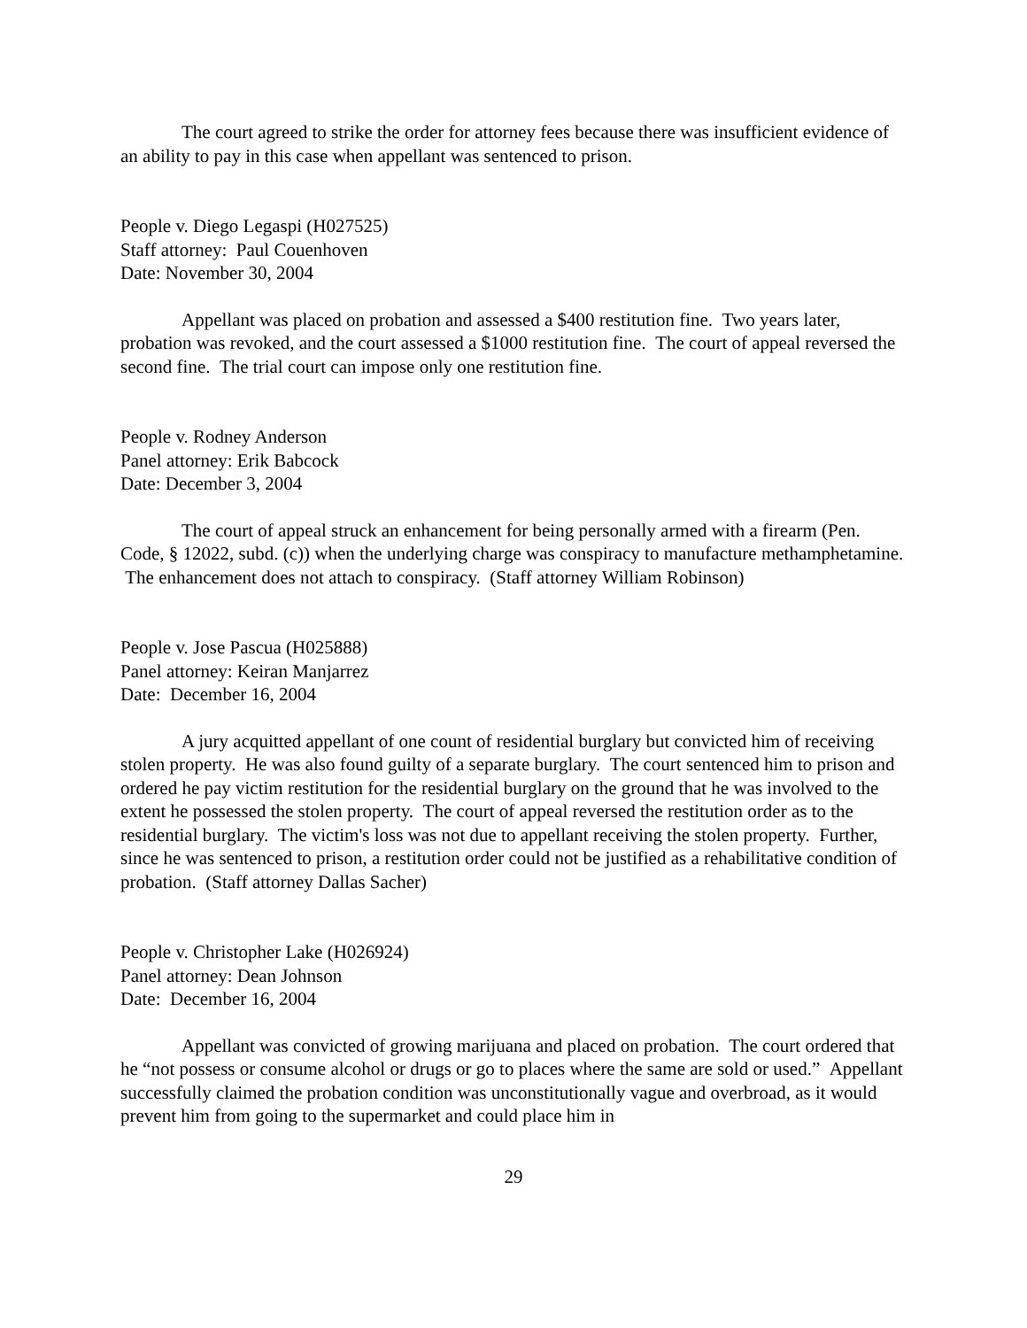The court agreed to strike the order for attorney fees because there was insufficient evidence of an ability to pay in this case when appellant was sentenced to prison.
People v. Diego Legaspi (H027525)
Staff attorney: Paul Couenhoven
Date: November 30, 2004
Appellant was placed on probation and assessed a $400 restitution fine. Two years later, probation was revoked, and the court assessed a $1000 restitution fine. The court of appeal reversed the second fine. The trial court can impose only one restitution fine.
People v. Rodney Anderson
Panel attorney: Erik Babcock
Date: December 3, 2004
The court of appeal struck an enhancement for being personally armed with a firearm (Pen. Code, § 12022, subd. (c)) when the underlying charge was conspiracy to manufacture methamphetamine. The enhancement does not attach to conspiracy. (Staff attorney William Robinson)
People v. Jose Pascua (H025888)
Panel attorney: Keiran Manjarrez
Date: December 16, 2004
A jury acquitted appellant of one count of residential burglary but convicted him of receiving stolen property. He was also found guilty of a separate burglary. The court sentenced him to prison and ordered he pay victim restitution for the residential burglary on the ground that he was involved to the extent he possessed the stolen property. The court of appeal reversed the restitution order as to the residential burglary. The victim's loss was not due to appellant receiving the stolen property. Further, since he was sentenced to prison, a restitution order could not be justified as a rehabilitative condition of probation. (Staff attorney Dallas Sacher)
People v. Christopher Lake (H026924)
Panel attorney: Dean Johnson
Date: December 16, 2004
Appellant was convicted of growing marijuana and placed on probation. The court ordered that he “not possess or consume alcohol or drugs or go to places where the same are sold or used.” Appellant successfully claimed the probation condition was unconstitutionally vague and overbroad, as it would prevent him from going to the supermarket and could place him in
29